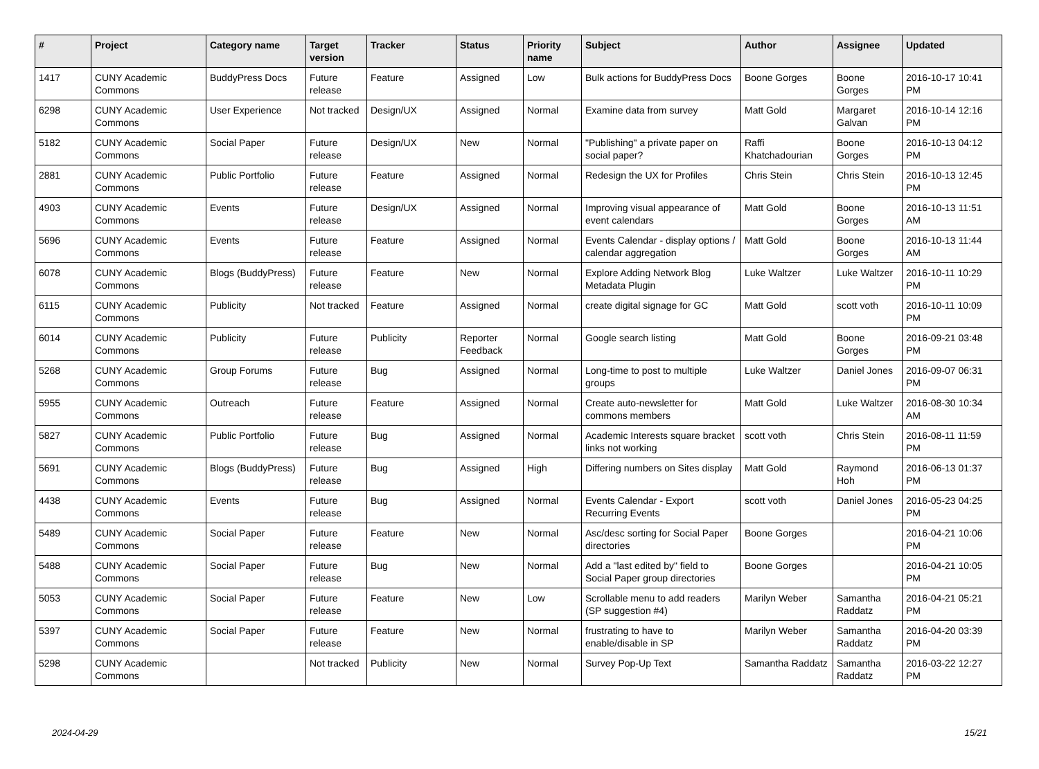| # | Project | Category name | Target version | Tracker | Status | Priority name | Subject | Author | Assignee | Updated |
| --- | --- | --- | --- | --- | --- | --- | --- | --- | --- | --- |
| 1417 | CUNY Academic Commons | BuddyPress Docs | Future release | Feature | Assigned | Low | Bulk actions for BuddyPress Docs | Boone Gorges | Boone Gorges | 2016-10-17 10:41 PM |
| 6298 | CUNY Academic Commons | User Experience | Not tracked | Design/UX | Assigned | Normal | Examine data from survey | Matt Gold | Margaret Galvan | 2016-10-14 12:16 PM |
| 5182 | CUNY Academic Commons | Social Paper | Future release | Design/UX | New | Normal | "Publishing" a private paper on social paper? | Raffi Khatchadourian | Boone Gorges | 2016-10-13 04:12 PM |
| 2881 | CUNY Academic Commons | Public Portfolio | Future release | Feature | Assigned | Normal | Redesign the UX for Profiles | Chris Stein | Chris Stein | 2016-10-13 12:45 PM |
| 4903 | CUNY Academic Commons | Events | Future release | Design/UX | Assigned | Normal | Improving visual appearance of event calendars | Matt Gold | Boone Gorges | 2016-10-13 11:51 AM |
| 5696 | CUNY Academic Commons | Events | Future release | Feature | Assigned | Normal | Events Calendar - display options / calendar aggregation | Matt Gold | Boone Gorges | 2016-10-13 11:44 AM |
| 6078 | CUNY Academic Commons | Blogs (BuddyPress) | Future release | Feature | New | Normal | Explore Adding Network Blog Metadata Plugin | Luke Waltzer | Luke Waltzer | 2016-10-11 10:29 PM |
| 6115 | CUNY Academic Commons | Publicity | Not tracked | Feature | Assigned | Normal | create digital signage for GC | Matt Gold | scott voth | 2016-10-11 10:09 PM |
| 6014 | CUNY Academic Commons | Publicity | Future release | Publicity | Reporter Feedback | Normal | Google search listing | Matt Gold | Boone Gorges | 2016-09-21 03:48 PM |
| 5268 | CUNY Academic Commons | Group Forums | Future release | Bug | Assigned | Normal | Long-time to post to multiple groups | Luke Waltzer | Daniel Jones | 2016-09-07 06:31 PM |
| 5955 | CUNY Academic Commons | Outreach | Future release | Feature | Assigned | Normal | Create auto-newsletter for commons members | Matt Gold | Luke Waltzer | 2016-08-30 10:34 AM |
| 5827 | CUNY Academic Commons | Public Portfolio | Future release | Bug | Assigned | Normal | Academic Interests square bracket links not working | scott voth | Chris Stein | 2016-08-11 11:59 PM |
| 5691 | CUNY Academic Commons | Blogs (BuddyPress) | Future release | Bug | Assigned | High | Differing numbers on Sites display | Matt Gold | Raymond Hoh | 2016-06-13 01:37 PM |
| 4438 | CUNY Academic Commons | Events | Future release | Bug | Assigned | Normal | Events Calendar - Export Recurring Events | scott voth | Daniel Jones | 2016-05-23 04:25 PM |
| 5489 | CUNY Academic Commons | Social Paper | Future release | Feature | New | Normal | Asc/desc sorting for Social Paper directories | Boone Gorges | | 2016-04-21 10:06 PM |
| 5488 | CUNY Academic Commons | Social Paper | Future release | Bug | New | Normal | Add a "last edited by" field to Social Paper group directories | Boone Gorges | | 2016-04-21 10:05 PM |
| 5053 | CUNY Academic Commons | Social Paper | Future release | Feature | New | Low | Scrollable menu to add readers (SP suggestion #4) | Marilyn Weber | Samantha Raddatz | 2016-04-21 05:21 PM |
| 5397 | CUNY Academic Commons | Social Paper | Future release | Feature | New | Normal | frustrating to have to enable/disable in SP | Marilyn Weber | Samantha Raddatz | 2016-04-20 03:39 PM |
| 5298 | CUNY Academic Commons | | Not tracked | Publicity | New | Normal | Survey Pop-Up Text | Samantha Raddatz | Samantha Raddatz | 2016-03-22 12:27 PM |
2024-04-29 15/21